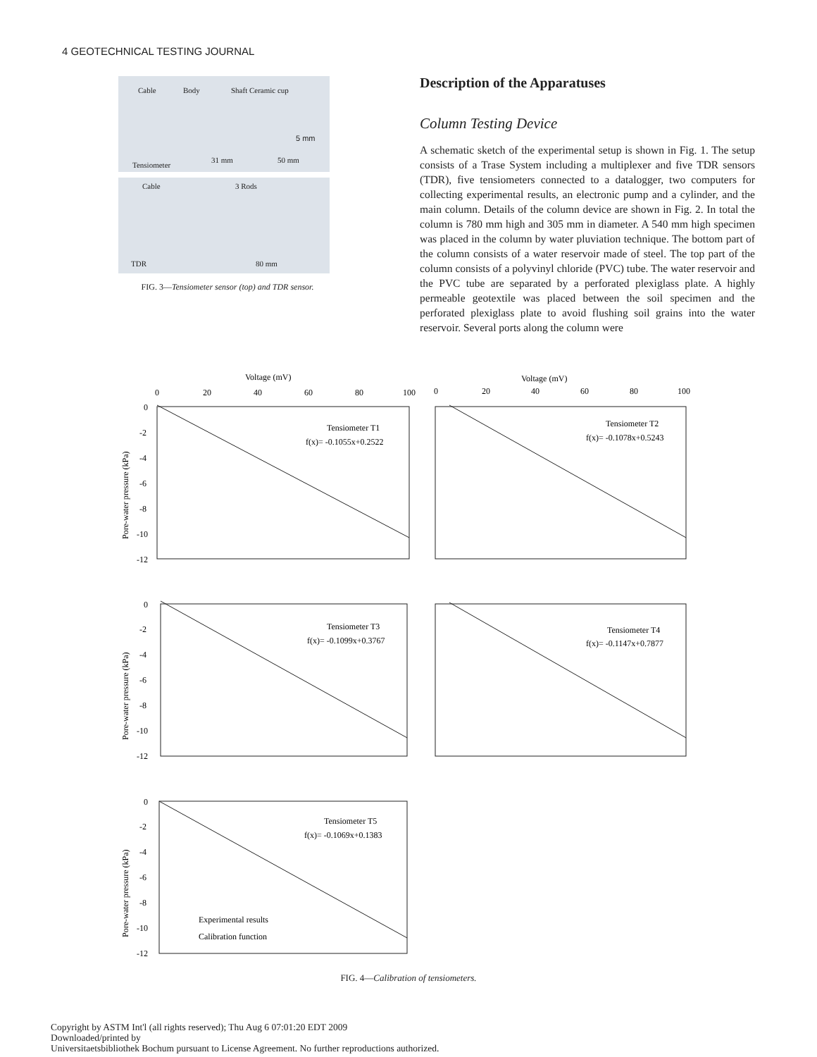4 GEOTECHNICAL TESTING JOURNAL
Cable Body Shaft Ceramic cup
5 mm
Tensiometer
31 mm 50 mm
Cable 3 Rods
TDR 80 mm
FIG. 3—Tensiometer sensor (top) and TDR sensor.
Description of the Apparatuses
Column Testing Device
A schematic sketch of the experimental setup is shown in Fig. 1. The setup consists of a Trase System including a multiplexer and five TDR sensors (TDR), five tensiometers connected to a datalogger, two computers for collecting experimental results, an electronic pump and a cylinder, and the main column. Details of the column device are shown in Fig. 2. In total the column is 780 mm high and 305 mm in diameter. A 540 mm high specimen was placed in the column by water pluviation technique. The bottom part of the column consists of a water reservoir made of steel. The top part of the column consists of a polyvinyl chloride (PVC) tube. The water reservoir and the PVC tube are separated by a perforated plexiglass plate. A highly permeable geotextile was placed between the soil specimen and the perforated plexiglass plate to avoid flushing soil grains into the water reservoir. Several ports along the column were
Voltage (mV)
Voltage (mV)
0
20
40
60
80
100
0
20
40
60
80
100
Tensiometer T1
f(x)= -0.1055x+0.2522
Tensiometer T2
f(x)= -0.1078x+0.5243
Tensiometer T3
f(x)= -0.1099x+0.3767
Tensiometer T4
f(x)= -0.1147x+0.7877
Tensiometer T5
f(x)= -0.1069x+0.1383
Experimental results
Calibration function
Pore-water pressure (kPa)
Pore-water pressure (kPa)
Pore-water pressure (kPa)
0
-2
-4
-6
-8
-10
-12
0
-2
-4
-6
-8
-10
-12
0
-2
-4
-6
-8
-10
-12
FIG. 4—Calibration of tensiometers.
Copyright by ASTM Int'l (all rights reserved); Thu Aug 6 07:01:20 EDT 2009
Downloaded/printed by
Universitaetsbibliothek Bochum pursuant to License Agreement. No further reproductions authorized.